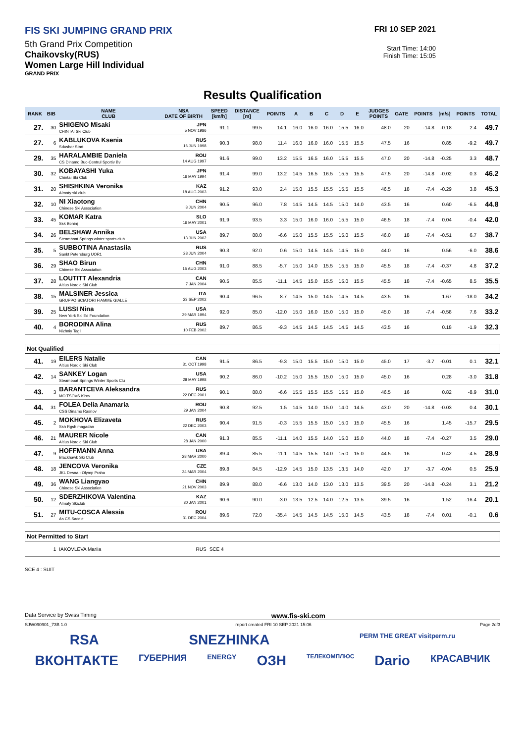FIS SKI JUMPING GRAND PRIX
5th Grand Prix Competition
Chaikovsky(RUS)
Women Large Hill Individual
GRAND PRIX
FRI 10 SEP 2021
Start Time: 14:00
Finish Time: 15:05
Results Qualification
| RANK | BIB | NAME CLUB | NSA DATE OF BIRTH | SPEED [km/h] | DISTANCE [m] | POINTS | A | B | C | D | E | JUDGES POINTS | GATE | POINTS | [m/s] | POINTS | TOTAL |
| --- | --- | --- | --- | --- | --- | --- | --- | --- | --- | --- | --- | --- | --- | --- | --- | --- | --- |
| 27. | 30 | SHIGENO Misaki CHINTAI Ski Club | JPN 5 NOV 1986 | 91.1 | 99.5 | 14.1 | 16.0 | 16.0 | 16.0 | 15.5 | 16.0 | 48.0 | 20 | -14.8 | -0.18 | 2.4 | 49.7 |
| 27. | 6 | KABLUKOVA Ksenia Sdushor Start | RUS 16 JUN 1998 | 90.3 | 98.0 | 11.4 | 16.0 | 16.0 | 16.0 | 15.5 | 15.5 | 47.5 | 16 | | 0.85 | -9.2 | 49.7 |
| 29. | 35 | HARALAMBIE Daniela CS Dinamo Buc-Centrul Sportiv Bv | ROU 14 AUG 1997 | 91.6 | 99.0 | 13.2 | 15.5 | 16.5 | 16.0 | 15.5 | 15.5 | 47.0 | 20 | -14.8 | -0.25 | 3.3 | 48.7 |
| 30. | 32 | KOBAYASHI Yuka Chintai Ski Club | JPN 16 MAY 1994 | 91.4 | 99.0 | 13.2 | 14.5 | 16.5 | 16.5 | 15.5 | 15.5 | 47.5 | 20 | -14.8 | -0.02 | 0.3 | 46.2 |
| 31. | 20 | SHISHKINA Veronika Almaty ski club | KAZ 18 AUG 2003 | 91.2 | 93.0 | 2.4 | 15.0 | 15.5 | 15.5 | 15.5 | 15.5 | 46.5 | 18 | -7.4 | -0.29 | 3.8 | 45.3 |
| 32. | 10 | NI Xiaotong Chinese Ski Association | CHN 3 JUN 2004 | 90.5 | 96.0 | 7.8 | 14.5 | 14.5 | 14.5 | 15.0 | 14.0 | 43.5 | 16 | | 0.60 | -6.5 | 44.8 |
| 33. | 45 | KOMAR Katra Ssk Bohinj | SLO 16 MAY 2001 | 91.9 | 93.5 | 3.3 | 15.0 | 16.0 | 16.0 | 15.5 | 15.0 | 46.5 | 18 | -7.4 | 0.04 | -0.4 | 42.0 |
| 34. | 26 | BELSHAW Annika Steamboat Springs winter sports club | USA 13 JUN 2002 | 89.7 | 88.0 | -6.6 | 15.0 | 15.5 | 15.5 | 15.0 | 15.5 | 46.0 | 18 | -7.4 | -0.51 | 6.7 | 38.7 |
| 35. | 5 | SUBBOTINA Anastasiia Sankt Petersburg UOR1 | RUS 28 JUN 2004 | 90.3 | 92.0 | 0.6 | 15.0 | 14.5 | 14.5 | 14.5 | 15.0 | 44.0 | 16 | | 0.56 | -6.0 | 38.6 |
| 36. | 29 | SHAO Birun Chinese Ski Association | CHN 15 AUG 2003 | 91.0 | 88.5 | -5.7 | 15.0 | 14.0 | 15.5 | 15.5 | 15.0 | 45.5 | 18 | -7.4 | -0.37 | 4.8 | 37.2 |
| 37. | 28 | LOUTITT Alexandria Altius Nordic Ski Club | CAN 7 JAN 2004 | 90.5 | 85.5 | -11.1 | 14.5 | 15.0 | 15.5 | 15.0 | 15.5 | 45.5 | 18 | -7.4 | -0.65 | 8.5 | 35.5 |
| 38. | 15 | MALSINER Jessica GRUPPO SCIATORI FIAMME GIALLE | ITA 23 SEP 2002 | 90.4 | 96.5 | 8.7 | 14.5 | 15.0 | 14.5 | 14.5 | 14.5 | 43.5 | 16 | | 1.67 | -18.0 | 34.2 |
| 39. | 25 | LUSSI Nina New York Ski Ed Foundation | USA 29 MAR 1994 | 92.0 | 85.0 | -12.0 | 15.0 | 16.0 | 15.0 | 15.0 | 15.0 | 45.0 | 18 | -7.4 | -0.58 | 7.6 | 33.2 |
| 40. | 4 | BORODINA Alina Nizhniy Tagil | RUS 10 FEB 2002 | 89.7 | 86.5 | -9.3 | 14.5 | 14.5 | 14.5 | 14.5 | 14.5 | 43.5 | 16 | | 0.18 | -1.9 | 32.3 |
| Not Qualified | | | | | | | | | | | | | | | | | |
| 41. | 19 | EILERS Natalie Altius Nordic Ski Club | CAN 31 OCT 1998 | 91.5 | 86.5 | -9.3 | 15.0 | 15.5 | 15.0 | 15.0 | 15.0 | 45.0 | 17 | -3.7 | -0.01 | 0.1 | 32.1 |
| 42. | 14 | SANKEY Logan Steamboat Springs Winter Sports Clu | USA 28 MAY 1998 | 90.2 | 86.0 | -10.2 | 15.0 | 15.5 | 15.0 | 15.0 | 15.0 | 45.0 | 16 | | 0.28 | -3.0 | 31.8 |
| 43. | 3 | BARANTCEVA Aleksandra MO TSOVS Kirov | RUS 22 DEC 2001 | 90.1 | 88.0 | -6.6 | 15.5 | 15.5 | 15.5 | 15.5 | 15.0 | 46.5 | 16 | | 0.82 | -8.9 | 31.0 |
| 44. | 31 | FOLEA Delia Anamaria CSS Dinamo Rasnov | ROU 29 JAN 2004 | 90.8 | 92.5 | 1.5 | 14.5 | 14.0 | 15.0 | 14.0 | 14.5 | 43.0 | 20 | -14.8 | -0.03 | 0.4 | 30.1 |
| 45. | 2 | MOKHOVA Elizaveta Ssh Rgsh magadan | RUS 22 DEC 2003 | 90.4 | 91.5 | -0.3 | 15.5 | 15.5 | 15.0 | 15.0 | 15.0 | 45.5 | 16 | | 1.45 | -15.7 | 29.5 |
| 46. | 21 | MAURER Nicole Altius Nordic Ski Club | CAN 28 JAN 2000 | 91.3 | 85.5 | -11.1 | 14.0 | 15.5 | 14.0 | 15.0 | 15.0 | 44.0 | 18 | -7.4 | -0.27 | 3.5 | 29.0 |
| 47. | 9 | HOFFMANN Anna Blackhawk Ski Club | USA 28 MAR 2000 | 89.4 | 85.5 | -11.1 | 14.5 | 15.5 | 14.0 | 15.0 | 15.0 | 44.5 | 16 | | 0.42 | -4.5 | 28.9 |
| 48. | 18 | JENCOVA Veronika JKL Desna - Olymp Praha | CZE 24 MAR 2004 | 89.8 | 84.5 | -12.9 | 14.5 | 15.0 | 13.5 | 13.5 | 14.0 | 42.0 | 17 | -3.7 | -0.04 | 0.5 | 25.9 |
| 49. | 36 | WANG Liangyao Chinese Ski Association | CHN 21 NOV 2003 | 89.9 | 88.0 | -6.6 | 13.0 | 14.0 | 13.0 | 13.0 | 13.5 | 39.5 | 20 | -14.8 | -0.24 | 3.1 | 21.2 |
| 50. | 12 | SDERZHIKOVA Valentina Almaty Skiclub | KAZ 30 JAN 2001 | 90.6 | 90.0 | -3.0 | 13.5 | 12.5 | 14.0 | 12.5 | 13.5 | 39.5 | 16 | | 1.52 | -16.4 | 20.1 |
| 51. | 27 | MITU-COSCA Alessia As CS Sacele | ROU 31 DEC 2004 | 89.6 | 72.0 | -35.4 | 14.5 | 14.5 | 14.5 | 15.0 | 14.5 | 43.5 | 18 | -7.4 | 0.01 | -0.1 | 0.6 |
| Not Permitted to Start | | | | | | | | | | | | | | | | | |
| | 1 | IAKOVLEVA Mariia | RUS | SCE 4 | | | | | | | | | | | | | |
SCE 4 : SUIT
Data Service by Swiss Timing www.fis-ski.com
SJW090901_73B 1.0 report created FRI 10 SEP 2021 15:06 Page 2of3
RSA SNEZHINKA PERM THE GREAT visitperm.ru
ВКОНТАКТЕ ГУБЕРНИЯ ENERGY ОЗН ТЕЛЕКОМПЛЮС Dario КРАСАВЧИК